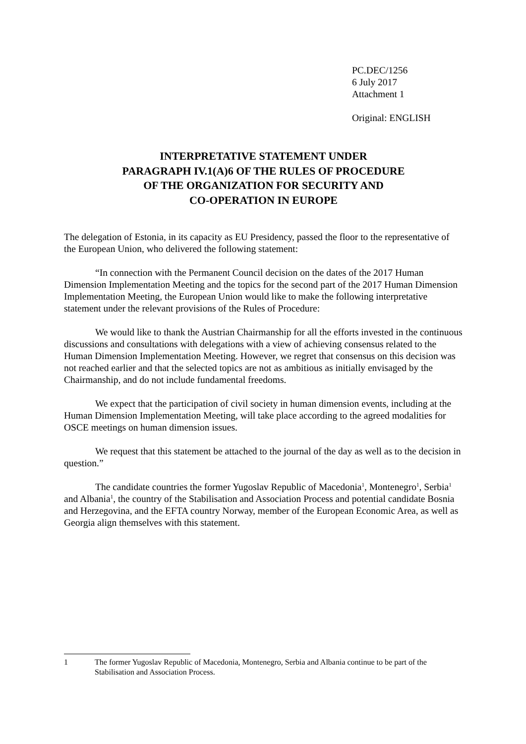PC.DEC/1256
6 July 2017
Attachment 1
Original: ENGLISH
INTERPRETATIVE STATEMENT UNDER
PARAGRAPH IV.1(A)6 OF THE RULES OF PROCEDURE
OF THE ORGANIZATION FOR SECURITY AND
CO-OPERATION IN EUROPE
The delegation of Estonia, in its capacity as EU Presidency, passed the floor to the representative of the European Union, who delivered the following statement:
“In connection with the Permanent Council decision on the dates of the 2017 Human Dimension Implementation Meeting and the topics for the second part of the 2017 Human Dimension Implementation Meeting, the European Union would like to make the following interpretative statement under the relevant provisions of the Rules of Procedure:
We would like to thank the Austrian Chairmanship for all the efforts invested in the continuous discussions and consultations with delegations with a view of achieving consensus related to the Human Dimension Implementation Meeting. However, we regret that consensus on this decision was not reached earlier and that the selected topics are not as ambitious as initially envisaged by the Chairmanship, and do not include fundamental freedoms.
We expect that the participation of civil society in human dimension events, including at the Human Dimension Implementation Meeting, will take place according to the agreed modalities for OSCE meetings on human dimension issues.
We request that this statement be attached to the journal of the day as well as to the decision in question.”
The candidate countries the former Yugoslav Republic of Macedonia<sup>1</sup>, Montenegro<sup>1</sup>, Serbia<sup>1</sup> and Albania<sup>1</sup>, the country of the Stabilisation and Association Process and potential candidate Bosnia and Herzegovina, and the EFTA country Norway, member of the European Economic Area, as well as Georgia align themselves with this statement.
1 The former Yugoslav Republic of Macedonia, Montenegro, Serbia and Albania continue to be part of the Stabilisation and Association Process.